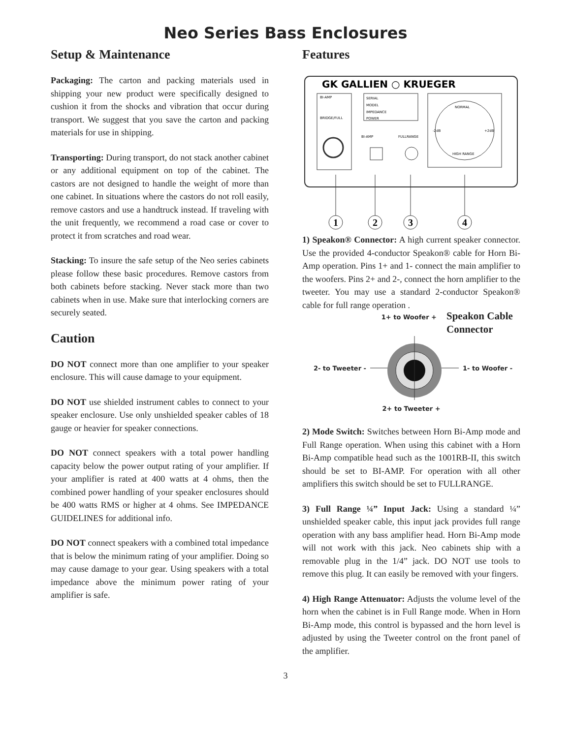Neo Series Bass Enclosures
Setup & Maintenance
Packaging: The carton and packing materials used in shipping your new product were specifically designed to cushion it from the shocks and vibration that occur during transport. We suggest that you save the carton and packing materials for use in shipping.
Transporting: During transport, do not stack another cabinet or any additional equipment on top of the cabinet. The castors are not designed to handle the weight of more than one cabinet. In situations where the castors do not roll easily, remove castors and use a handtruck instead. If traveling with the unit frequently, we recommend a road case or cover to protect it from scratches and road wear.
Stacking: To insure the safe setup of the Neo series cabinets please follow these basic procedures. Remove castors from both cabinets before stacking. Never stack more than two cabinets when in use. Make sure that interlocking corners are securely seated.
Caution
DO NOT connect more than one amplifier to your speaker enclosure. This will cause damage to your equipment.
DO NOT use shielded instrument cables to connect to your speaker enclosure. Use only unshielded speaker cables of 18 gauge or heavier for speaker connections.
DO NOT connect speakers with a total power handling capacity below the power output rating of your amplifier. If your amplifier is rated at 400 watts at 4 ohms, then the combined power handling of your speaker enclosures should be 400 watts RMS or higher at 4 ohms. See IMPEDANCE GUIDELINES for additional info.
DO NOT connect speakers with a combined total impedance that is below the minimum rating of your amplifier. Doing so may cause damage to your gear. Using speakers with a total impedance above the minimum power rating of your amplifier is safe.
Features
GK GALLIEN ○ KRUEGER
BI-AMP
BRIDGE/FULL
SERIAL
MODEL
IMPEDANCE
POWER
BI-AMP
FULLRANGE
NORMAL
-2dB
+2dB
HIGH RANGE
1
2
3
4
1) Speakon® Connector: A high current speaker connector. Use the provided 4-conductor Speakon® cable for Horn Bi-Amp operation. Pins 1+ and 1- connect the main amplifier to the woofers. Pins 2+ and 2-, connect the horn amplifier to the tweeter. You may use a standard 2-conductor Speakon® cable for full range operation .
1+ to Woofer + Speakon Cable Connector
2- to Tweeter - 1- to Woofer -
2+ to Tweeter +
2) Mode Switch: Switches between Horn Bi-Amp mode and Full Range operation. When using this cabinet with a Horn Bi-Amp compatible head such as the 1001RB-II, this switch should be set to BI-AMP. For operation with all other amplifiers this switch should be set to FULLRANGE.
3) Full Range ¼” Input Jack: Using a standard ¼” unshielded speaker cable, this input jack provides full range operation with any bass amplifier head. Horn Bi-Amp mode will not work with this jack. Neo cabinets ship with a removable plug in the 1/4” jack. DO NOT use tools to remove this plug. It can easily be removed with your fingers.
4) High Range Attenuator: Adjusts the volume level of the horn when the cabinet is in Full Range mode. When in Horn Bi-Amp mode, this control is bypassed and the horn level is adjusted by using the Tweeter control on the front panel of the amplifier.
3